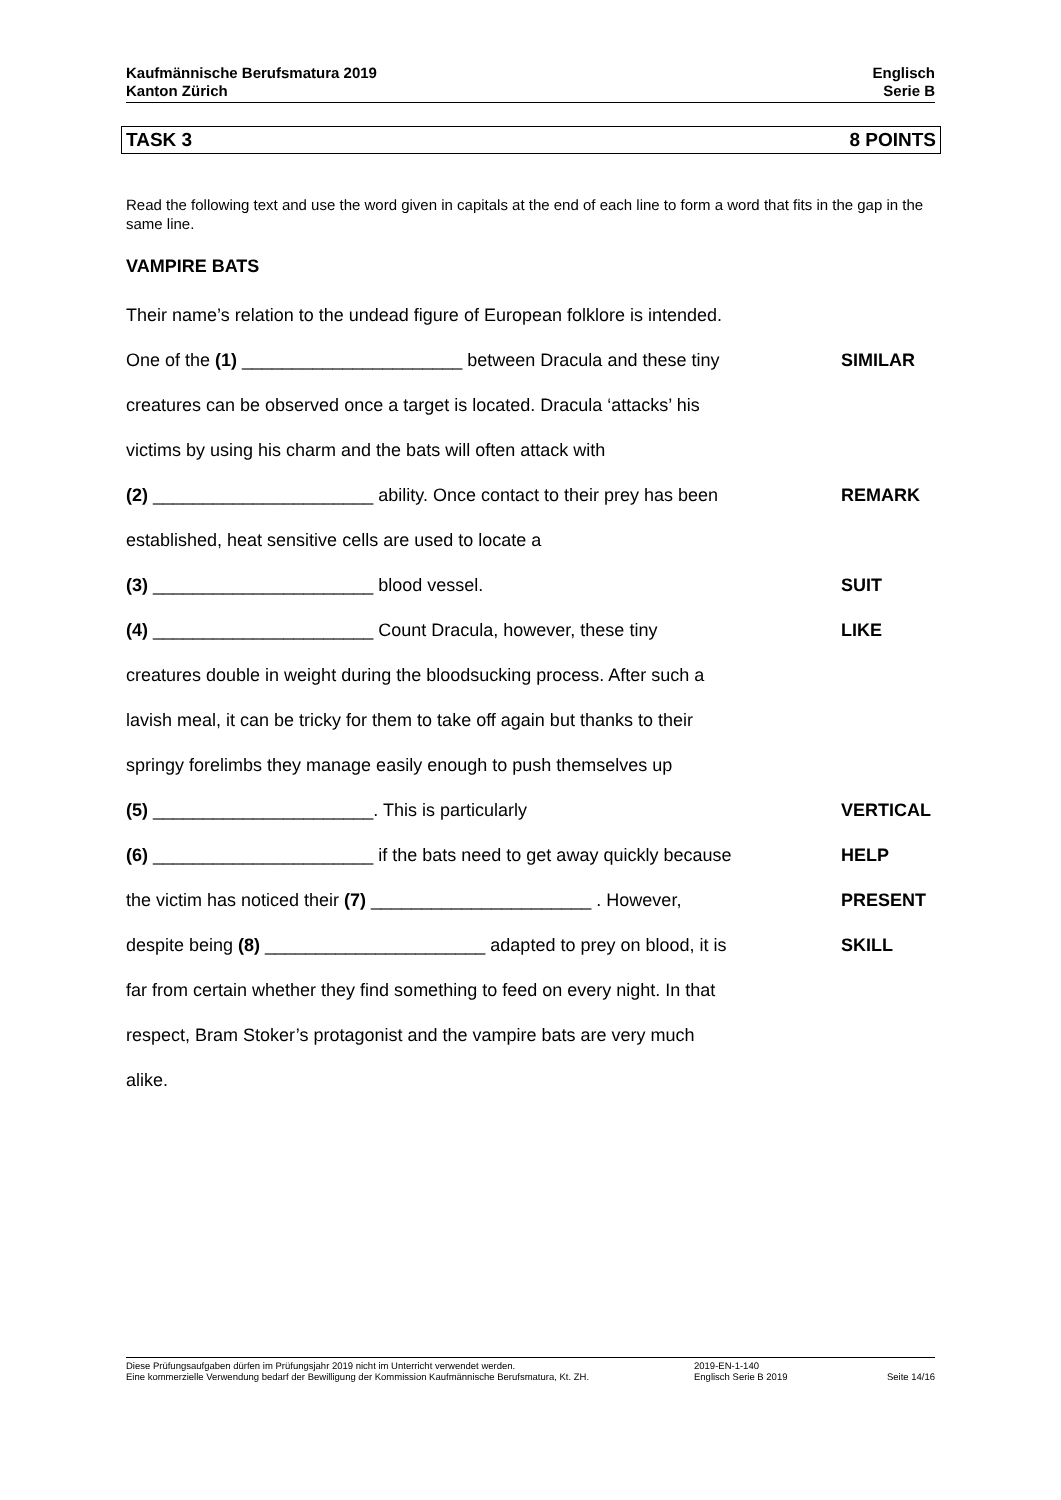Kaufmännische Berufsmatura 2019
Kanton Zürich
Englisch
Serie B
TASK 3 8 POINTS
Read the following text and use the word given in capitals at the end of each line to form a word that fits in the gap in the same line.
VAMPIRE BATS
Their name’s relation to the undead figure of European folklore is intended.
One of the (1) ______________________ between Dracula and these tiny SIMILAR
creatures can be observed once a target is located. Dracula ‘attacks’ his
victims by using his charm and the bats will often attack with
(2) ______________________ ability. Once contact to their prey has been REMARK
established, heat sensitive cells are used to locate a
(3) ______________________ blood vessel. SUIT
(4) ______________________ Count Dracula, however, these tiny LIKE
creatures double in weight during the bloodsucking process. After such a
lavish meal, it can be tricky for them to take off again but thanks to their
springy forelimbs they manage easily enough to push themselves up
(5) ______________________. This is particularly VERTICAL
(6) ______________________ if the bats need to get away quickly because HELP
the victim has noticed their (7) ______________________ . However, PRESENT
despite being (8) ______________________ adapted to prey on blood, it is SKILL
far from certain whether they find something to feed on every night. In that
respect, Bram Stoker’s protagonist and the vampire bats are very much
alike.
Diese Prüfungsaufgaben dürfen im Prüfungsjahr 2019 nicht im Unterricht verwendet werden.
Eine kommerzielle Verwendung bedarf der Bewilligung der Kommission Kaufmännische Berufsmatura, Kt. ZH.
2019-EN-1-140
Englisch Serie B 2019
Seite 14/16